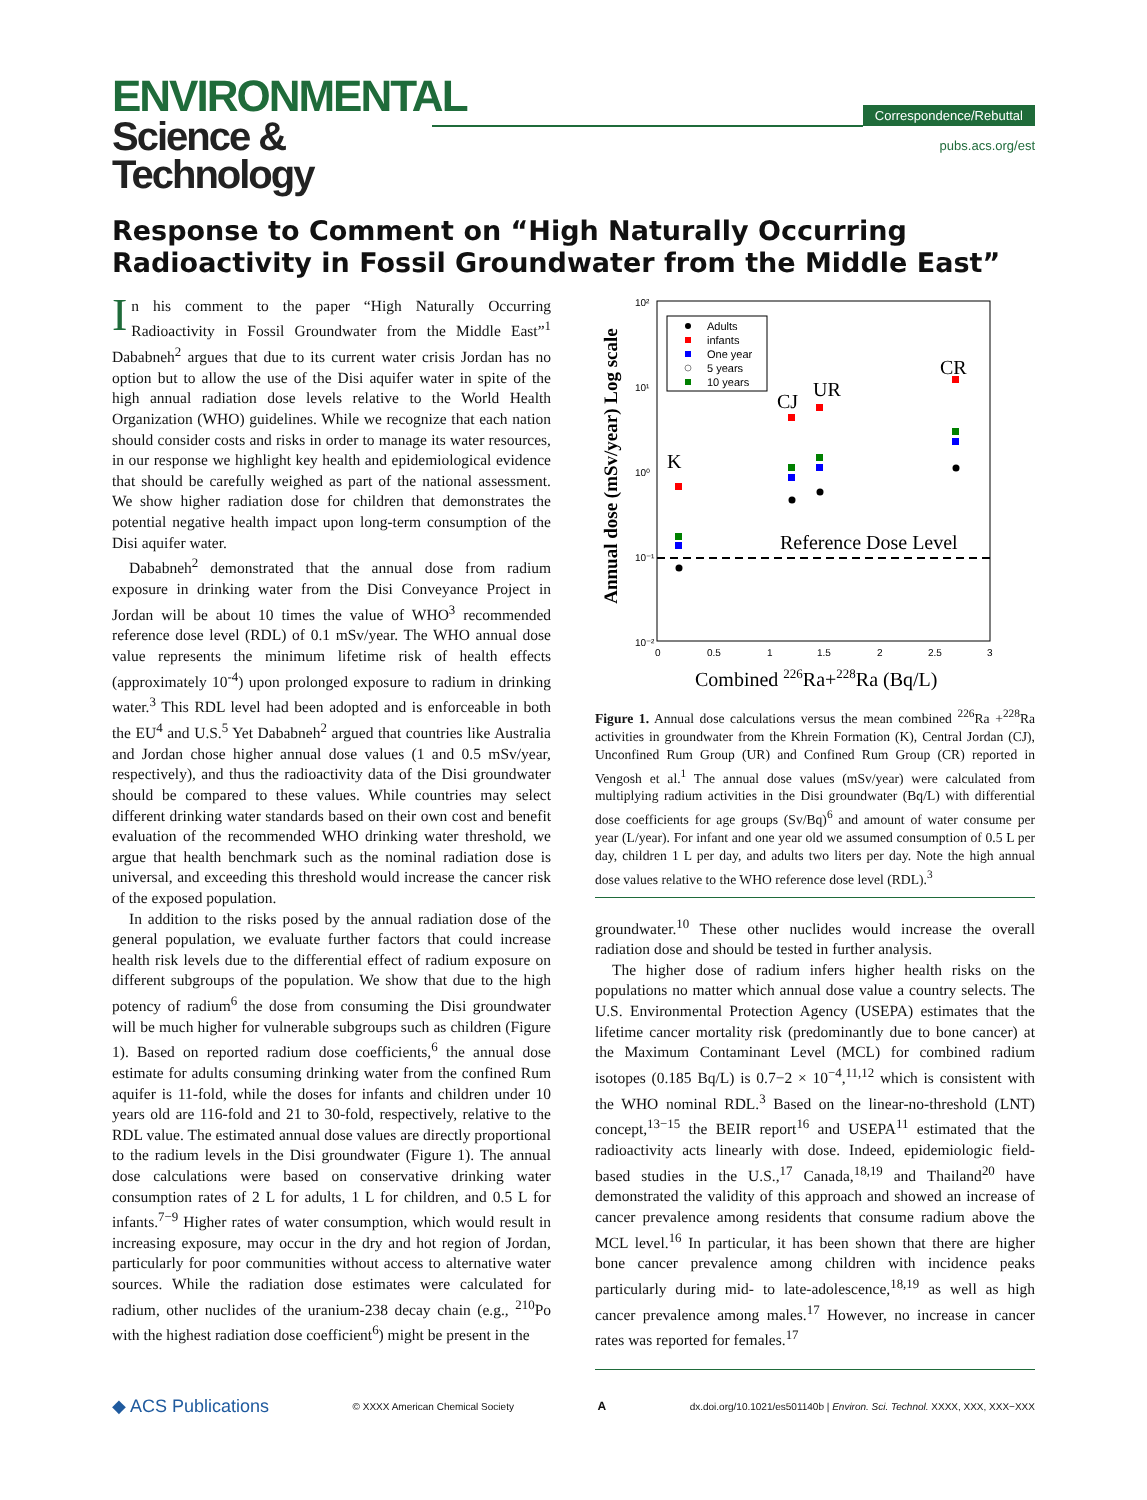ENVIRONMENTAL
Science & Technology
Correspondence/Rebuttal
pubs.acs.org/est
Response to Comment on “High Naturally Occurring Radioactivity in Fossil Groundwater from the Middle East”
In his comment to the paper “High Naturally Occurring Radioactivity in Fossil Groundwater from the Middle East”<sup>1</sup> Dababneh<sup>2</sup> argues that due to its current water crisis Jordan has no option but to allow the use of the Disi aquifer water in spite of the high annual radiation dose levels relative to the World Health Organization (WHO) guidelines. While we recognize that each nation should consider costs and risks in order to manage its water resources, in our response we highlight key health and epidemiological evidence that should be carefully weighed as part of the national assessment. We show higher radiation dose for children that demonstrates the potential negative health impact upon long-term consumption of the Disi aquifer water.
Dababneh<sup>2</sup> demonstrated that the annual dose from radium exposure in drinking water from the Disi Conveyance Project in Jordan will be about 10 times the value of WHO<sup>3</sup> recommended reference dose level (RDL) of 0.1 mSv/year. The WHO annual dose value represents the minimum lifetime risk of health effects (approximately 10<sup>-4</sup>) upon prolonged exposure to radium in drinking water.<sup>3</sup> This RDL level had been adopted and is enforceable in both the EU<sup>4</sup> and U.S.<sup>5</sup> Yet Dababneh<sup>2</sup> argued that countries like Australia and Jordan chose higher annual dose values (1 and 0.5 mSv/year, respectively), and thus the radioactivity data of the Disi groundwater should be compared to these values. While countries may select different drinking water standards based on their own cost and benefit evaluation of the recommended WHO drinking water threshold, we argue that health benchmark such as the nominal radiation dose is universal, and exceeding this threshold would increase the cancer risk of the exposed population.
In addition to the risks posed by the annual radiation dose of the general population, we evaluate further factors that could increase health risk levels due to the differential effect of radium exposure on different subgroups of the population. We show that due to the high potency of radium<sup>6</sup> the dose from consuming the Disi groundwater will be much higher for vulnerable subgroups such as children (Figure 1). Based on reported radium dose coefficients,<sup>6</sup> the annual dose estimate for adults consuming drinking water from the confined Rum aquifer is 11-fold, while the doses for infants and children under 10 years old are 116-fold and 21 to 30-fold, respectively, relative to the RDL value. The estimated annual dose values are directly proportional to the radium levels in the Disi groundwater (Figure 1). The annual dose calculations were based on conservative drinking water consumption rates of 2 L for adults, 1 L for children, and 0.5 L for infants.<sup>7−9</sup> Higher rates of water consumption, which would result in increasing exposure, may occur in the dry and hot region of Jordan, particularly for poor communities without access to alternative water sources. While the radiation dose estimates were calculated for radium, other nuclides of the uranium-238 decay chain (e.g., <sup>210</sup>Po with the highest radiation dose coefficient<sup>6</sup>) might be present in the
Annual dose (mSv/year) Log scale
10²
10¹
10⁰
10⁻¹
10⁻²
0
0.5
1
1.5
2
2.5
3
Combined 226Ra+228Ra (Bq/L)
Adults
infants
One year
5 years
10 years
Reference Dose Level
K
CJ
UR
CR
Figure 1. Annual dose calculations versus the mean combined <sup>226</sup>Ra +<sup>228</sup>Ra activities in groundwater from the Khrein Formation (K), Central Jordan (CJ), Unconfined Rum Group (UR) and Confined Rum Group (CR) reported in Vengosh et al.<sup>1</sup> The annual dose values (mSv/year) were calculated from multiplying radium activities in the Disi groundwater (Bq/L) with differential dose coefficients for age groups (Sv/Bq)<sup>6</sup> and amount of water consume per year (L/year). For infant and one year old we assumed consumption of 0.5 L per day, children 1 L per day, and adults two liters per day. Note the high annual dose values relative to the WHO reference dose level (RDL).<sup>3</sup>
groundwater.<sup>10</sup> These other nuclides would increase the overall radiation dose and should be tested in further analysis.
The higher dose of radium infers higher health risks on the populations no matter which annual dose value a country selects. The U.S. Environmental Protection Agency (USEPA) estimates that the lifetime cancer mortality risk (predominantly due to bone cancer) at the Maximum Contaminant Level (MCL) for combined radium isotopes (0.185 Bq/L) is 0.7−2 × 10<sup>−4</sup>,<sup>11,12</sup> which is consistent with the WHO nominal RDL.<sup>3</sup> Based on the linear-no-threshold (LNT) concept,<sup>13−15</sup> the BEIR report<sup>16</sup> and USEPA<sup>11</sup> estimated that the radioactivity acts linearly with dose. Indeed, epidemiologic field-based studies in the U.S.,<sup>17</sup> Canada,<sup>18,19</sup> and Thailand<sup>20</sup> have demonstrated the validity of this approach and showed an increase of cancer prevalence among residents that consume radium above the MCL level.<sup>16</sup> In particular, it has been shown that there are higher bone cancer prevalence among children with incidence peaks particularly during mid- to late-adolescence,<sup>18,19</sup> as well as high cancer prevalence among males.<sup>17</sup> However, no increase in cancer rates was reported for females.<sup>17</sup>
◆ ACS Publications © XXXX American Chemical Society A dx.doi.org/10.1021/es501140b | Environ. Sci. Technol. XXXX, XXX, XXX−XXX